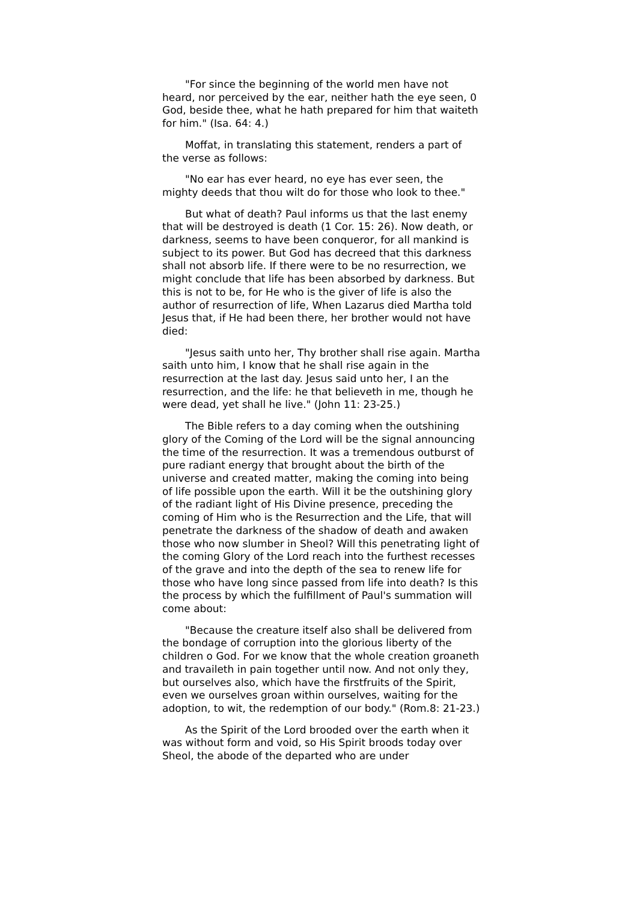"For since the beginning of the world men have not heard, nor perceived by the ear, neither hath the eye seen, 0 God, beside thee, what he hath prepared for him that waiteth for him." (Isa. 64: 4.)
Moffat, in translating this statement, renders a part of the verse as follows:
"No ear has ever heard, no eye has ever seen, the mighty deeds that thou wilt do for those who look to thee."
But what of death? Paul informs us that the last enemy that will be destroyed is death (1 Cor. 15: 26). Now death, or darkness, seems to have been conqueror, for all mankind is subject to its power. But God has decreed that this darkness shall not absorb life. If there were to be no resurrection, we might conclude that life has been absorbed by darkness. But this is not to be, for He who is the giver of life is also the author of resurrection of life, When Lazarus died Martha told Jesus that, if He had been there, her brother would not have died:
"Jesus saith unto her, Thy brother shall rise again. Martha saith unto him, I know that he shall rise again in the resurrection at the last day. Jesus said unto her, I an the resurrection, and the life: he that believeth in me, though he were dead, yet shall he live." (John 11: 23-25.)
The Bible refers to a day coming when the outshining glory of the Coming of the Lord will be the signal announcing the time of the resurrection. It was a tremendous outburst of pure radiant energy that brought about the birth of the universe and created matter, making the coming into being of life possible upon the earth. Will it be the outshining glory of the radiant light of His Divine presence, preceding the coming of Him who is the Resurrection and the Life, that will penetrate the darkness of the shadow of death and awaken those who now slumber in Sheol? Will this penetrating light of the coming Glory of the Lord reach into the furthest recesses of the grave and into the depth of the sea to renew life for those who have long since passed from life into death? Is this the process by which the fulfillment of Paul's summation will come about:
"Because the creature itself also shall be delivered from the bondage of corruption into the glorious liberty of the children o God. For we know that the whole creation groaneth and travaileth in pain together until now. And not only they, but ourselves also, which have the firstfruits of the Spirit, even we ourselves groan within ourselves, waiting for the adoption, to wit, the redemption of our body." (Rom.8: 21-23.)
As the Spirit of the Lord brooded over the earth when it was without form and void, so His Spirit broods today over Sheol, the abode of the departed who are under